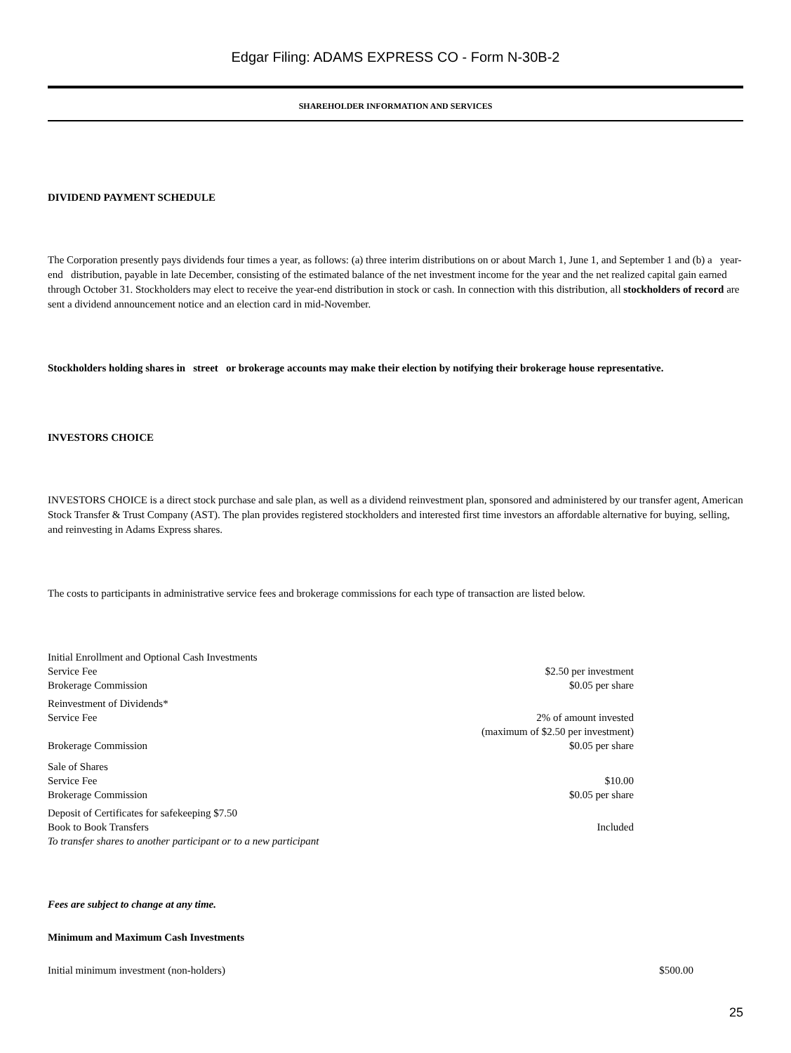Edgar Filing: ADAMS EXPRESS CO - Form N-30B-2
SHAREHOLDER INFORMATION AND SERVICES
DIVIDEND PAYMENT SCHEDULE
The Corporation presently pays dividends four times a year, as follows: (a) three interim distributions on or about March 1, June 1, and September 1 and (b) a year-end distribution, payable in late December, consisting of the estimated balance of the net investment income for the year and the net realized capital gain earned through October 31. Stockholders may elect to receive the year-end distribution in stock or cash. In connection with this distribution, all stockholders of record are sent a dividend announcement notice and an election card in mid-November.
Stockholders holding shares in street or brokerage accounts may make their election by notifying their brokerage house representative.
INVESTORS CHOICE
INVESTORS CHOICE is a direct stock purchase and sale plan, as well as a dividend reinvestment plan, sponsored and administered by our transfer agent, American Stock Transfer & Trust Company (AST). The plan provides registered stockholders and interested first time investors an affordable alternative for buying, selling, and reinvesting in Adams Express shares.
The costs to participants in administrative service fees and brokerage commissions for each type of transaction are listed below.
| Initial Enrollment and Optional Cash Investments | |
| Service Fee | $2.50 per investment |
| Brokerage Commission | $0.05 per share |
| Reinvestment of Dividends* | |
| Service Fee | 2% of amount invested (maximum of $2.50 per investment) |
| Brokerage Commission | $0.05 per share |
| Sale of Shares | |
| Service Fee | $10.00 |
| Brokerage Commission | $0.05 per share |
| Deposit of Certificates for safekeeping $7.50 | |
| Book to Book Transfers | Included |
| To transfer shares to another participant or to a new participant | |
Fees are subject to change at any time.
Minimum and Maximum Cash Investments
| Initial minimum investment (non-holders) | $500.00 |
25